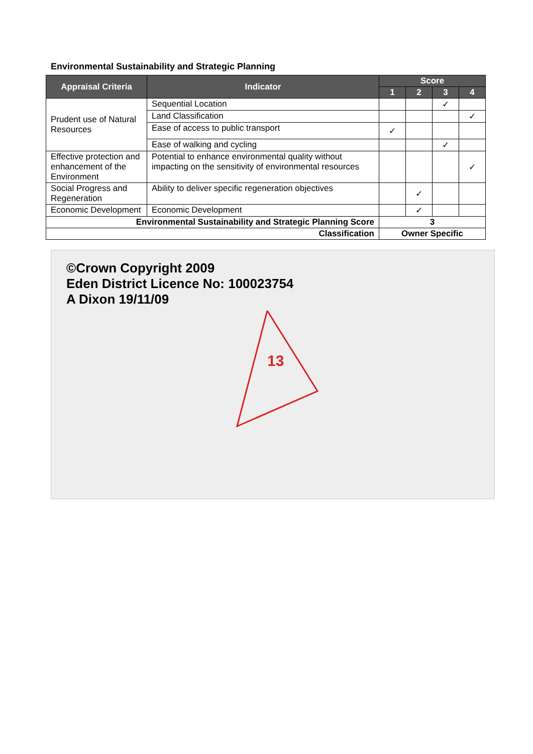Environmental Sustainability and Strategic Planning
| Appraisal Criteria | Indicator | Score | | | |
| --- | --- | --- | --- | --- | --- |
| | | 1 | 2 | 3 | 4 |
| Prudent use of Natural Resources | Sequential Location | | | ✓ | |
| | Land Classification | | | | ✓ |
| | Ease of access to public transport | ✓ | | | |
| | Ease of walking and cycling | | | ✓ | |
| Effective protection and enhancement of the Environment | Potential to enhance environmental quality without impacting on the sensitivity of environmental resources | | | | ✓ |
| Social Progress and Regeneration | Ability to deliver specific regeneration objectives | | ✓ | | |
| Economic Development | Economic Development | | ✓ | | |
| Environmental Sustainability and Strategic Planning Score | | 3 | | | |
| Classification | | Owner Specific | | | |
©Crown Copyright 2009
Eden District Licence No: 100023754
A Dixon 19/11/09
13